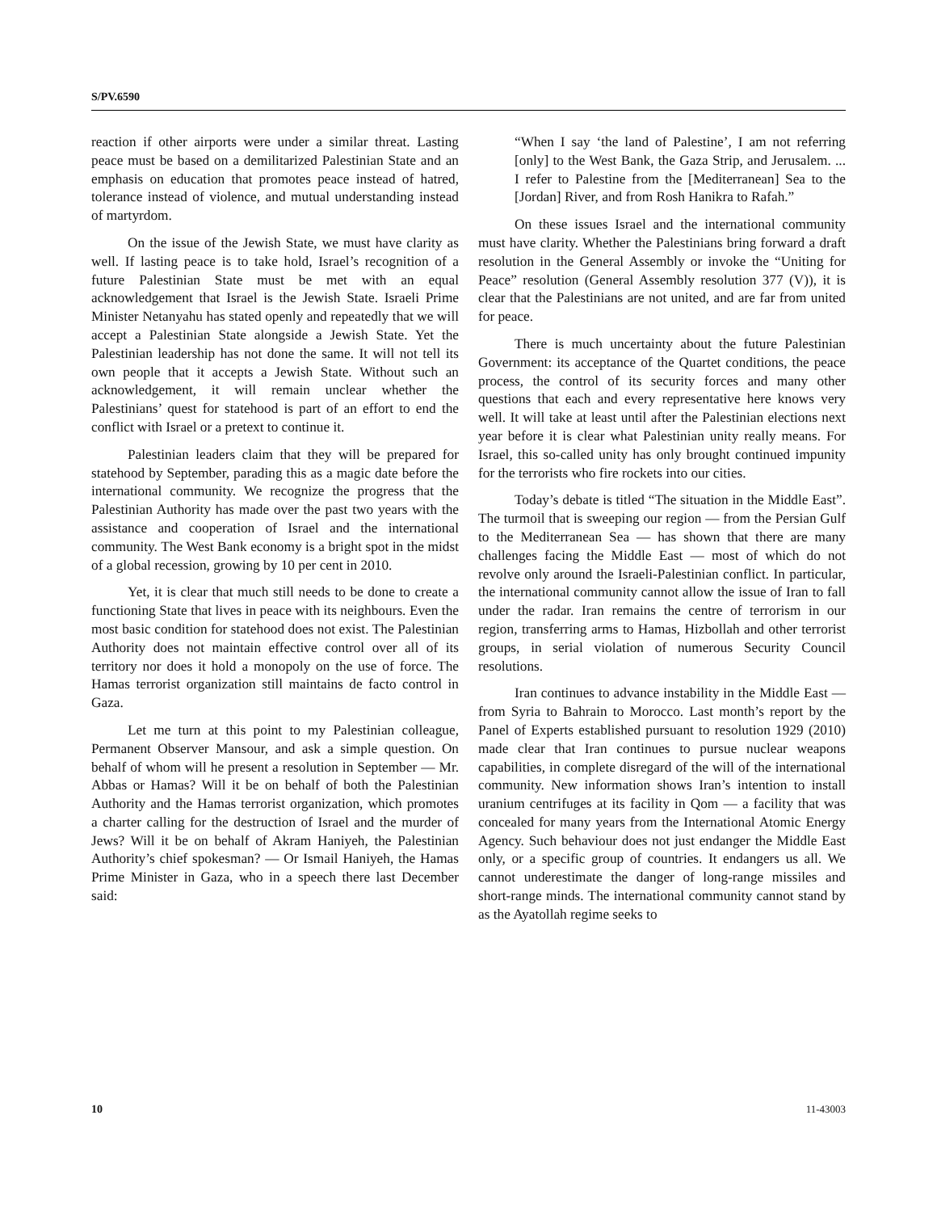S/PV.6590
reaction if other airports were under a similar threat. Lasting peace must be based on a demilitarized Palestinian State and an emphasis on education that promotes peace instead of hatred, tolerance instead of violence, and mutual understanding instead of martyrdom.
On the issue of the Jewish State, we must have clarity as well. If lasting peace is to take hold, Israel’s recognition of a future Palestinian State must be met with an equal acknowledgement that Israel is the Jewish State. Israeli Prime Minister Netanyahu has stated openly and repeatedly that we will accept a Palestinian State alongside a Jewish State. Yet the Palestinian leadership has not done the same. It will not tell its own people that it accepts a Jewish State. Without such an acknowledgement, it will remain unclear whether the Palestinians’ quest for statehood is part of an effort to end the conflict with Israel or a pretext to continue it.
Palestinian leaders claim that they will be prepared for statehood by September, parading this as a magic date before the international community. We recognize the progress that the Palestinian Authority has made over the past two years with the assistance and cooperation of Israel and the international community. The West Bank economy is a bright spot in the midst of a global recession, growing by 10 per cent in 2010.
Yet, it is clear that much still needs to be done to create a functioning State that lives in peace with its neighbours. Even the most basic condition for statehood does not exist. The Palestinian Authority does not maintain effective control over all of its territory nor does it hold a monopoly on the use of force. The Hamas terrorist organization still maintains de facto control in Gaza.
Let me turn at this point to my Palestinian colleague, Permanent Observer Mansour, and ask a simple question. On behalf of whom will he present a resolution in September — Mr. Abbas or Hamas? Will it be on behalf of both the Palestinian Authority and the Hamas terrorist organization, which promotes a charter calling for the destruction of Israel and the murder of Jews? Will it be on behalf of Akram Haniyeh, the Palestinian Authority’s chief spokesman? — Or Ismail Haniyeh, the Hamas Prime Minister in Gaza, who in a speech there last December said:
“When I say ‘the land of Palestine’, I am not referring [only] to the West Bank, the Gaza Strip, and Jerusalem. ... I refer to Palestine from the [Mediterranean] Sea to the [Jordan] River, and from Rosh Hanikra to Rafah.”
On these issues Israel and the international community must have clarity. Whether the Palestinians bring forward a draft resolution in the General Assembly or invoke the “Uniting for Peace” resolution (General Assembly resolution 377 (V)), it is clear that the Palestinians are not united, and are far from united for peace.
There is much uncertainty about the future Palestinian Government: its acceptance of the Quartet conditions, the peace process, the control of its security forces and many other questions that each and every representative here knows very well. It will take at least until after the Palestinian elections next year before it is clear what Palestinian unity really means. For Israel, this so-called unity has only brought continued impunity for the terrorists who fire rockets into our cities.
Today’s debate is titled “The situation in the Middle East”. The turmoil that is sweeping our region — from the Persian Gulf to the Mediterranean Sea — has shown that there are many challenges facing the Middle East — most of which do not revolve only around the Israeli-Palestinian conflict. In particular, the international community cannot allow the issue of Iran to fall under the radar. Iran remains the centre of terrorism in our region, transferring arms to Hamas, Hizbollah and other terrorist groups, in serial violation of numerous Security Council resolutions.
Iran continues to advance instability in the Middle East — from Syria to Bahrain to Morocco. Last month’s report by the Panel of Experts established pursuant to resolution 1929 (2010) made clear that Iran continues to pursue nuclear weapons capabilities, in complete disregard of the will of the international community. New information shows Iran’s intention to install uranium centrifuges at its facility in Qom — a facility that was concealed for many years from the International Atomic Energy Agency. Such behaviour does not just endanger the Middle East only, or a specific group of countries. It endangers us all. We cannot underestimate the danger of long-range missiles and short-range minds. The international community cannot stand by as the Ayatollah regime seeks to
10 11-43003